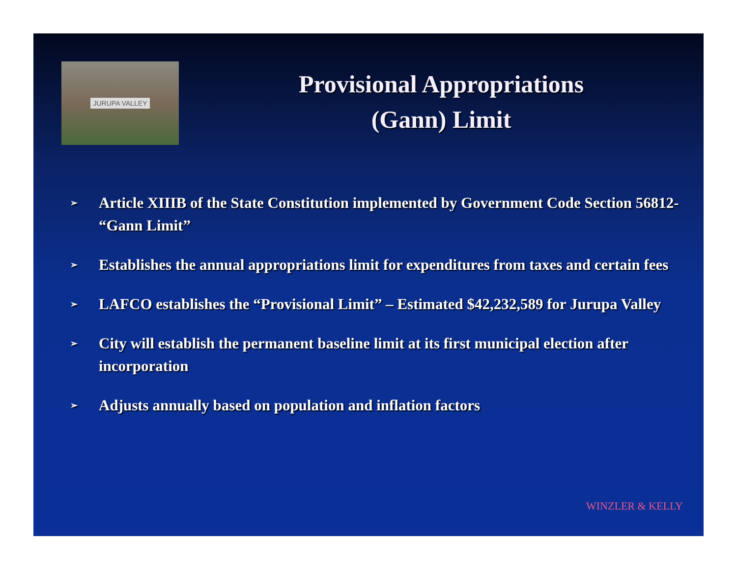JURUPA VALLEY
Provisional Appropriations
(Gann) Limit
➢ Article XIIIB of the State Constitution implemented by Government Code Section 56812- “Gann Limit”
➢ Establishes the annual appropriations limit for expenditures from taxes and certain fees
➢ LAFCO establishes the “Provisional Limit” – Estimated $42,232,589 for Jurupa Valley
➢ City will establish the permanent baseline limit at its first municipal election after incorporation
➢ Adjusts annually based on population and inflation factors
WINZLER & KELLY